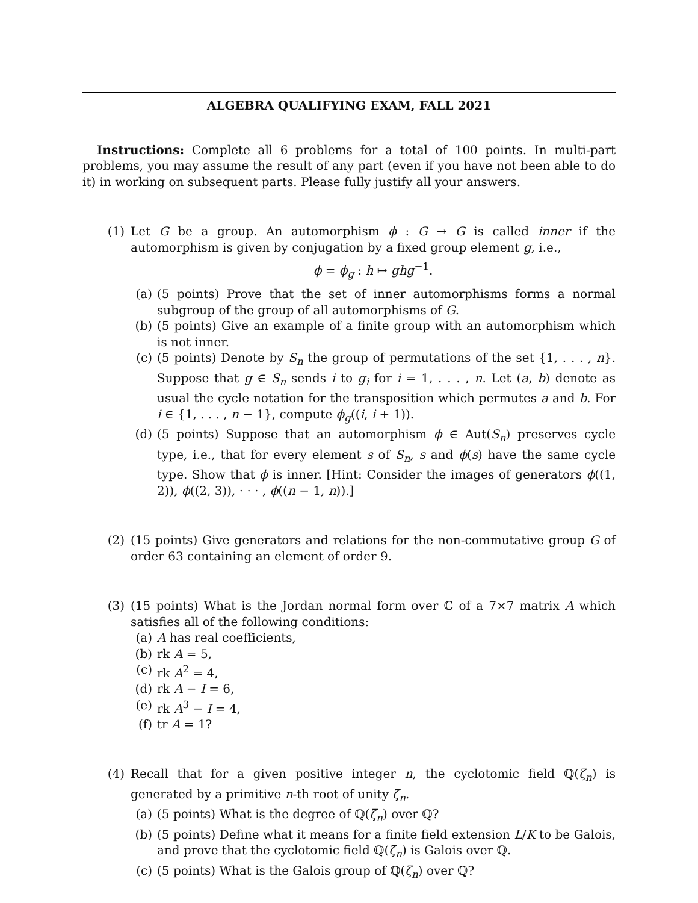ALGEBRA QUALIFYING EXAM, FALL 2021
Instructions: Complete all 6 problems for a total of 100 points. In multi-part problems, you may assume the result of any part (even if you have not been able to do it) in working on subsequent parts. Please fully justify all your answers.
(1) Let G be a group. An automorphism ϕ : G → G is called inner if the automorphism is given by conjugation by a fixed group element g, i.e.,
ϕ = ϕ<sub>g</sub> : h ↦ ghg<sup>−1</sup>.
(a) (5 points) Prove that the set of inner automorphisms forms a normal subgroup of the group of all automorphisms of G.
(b) (5 points) Give an example of a finite group with an automorphism which is not inner.
(c) (5 points) Denote by S<sub>n</sub> the group of permutations of the set {1, . . . , n}. Suppose that g ∈ S<sub>n</sub> sends i to g<sub>i</sub> for i = 1, . . . , n. Let (a, b) denote as usual the cycle notation for the transposition which permutes a and b. For i ∈ {1, . . . , n − 1}, compute ϕ<sub>g</sub>((i, i + 1)).
(d) (5 points) Suppose that an automorphism ϕ ∈ Aut(S<sub>n</sub>) preserves cycle type, i.e., that for every element s of S<sub>n</sub>, s and ϕ(s) have the same cycle type. Show that ϕ is inner. [Hint: Consider the images of generators ϕ((1, 2)), ϕ((2, 3)), · · · , ϕ((n − 1, n)).]
(2) (15 points) Give generators and relations for the non-commutative group G of order 63 containing an element of order 9.
(3) (15 points) What is the Jordan normal form over ℂ of a 7×7 matrix A which satisfies all of the following conditions:
(a) A has real coefficients,
(b) rk A = 5,
(c) rk A<sup>2</sup> = 4,
(d) rk A − I = 6,
(e) rk A<sup>3</sup> − I = 4,
(f) tr A = 1?
(4) Recall that for a given positive integer n, the cyclotomic field ℚ(ζ<sub>n</sub>) is generated by a primitive n-th root of unity ζ<sub>n</sub>.
(a) (5 points) What is the degree of ℚ(ζ<sub>n</sub>) over ℚ?
(b) (5 points) Define what it means for a finite field extension L/K to be Galois, and prove that the cyclotomic field ℚ(ζ<sub>n</sub>) is Galois over ℚ.
(c) (5 points) What is the Galois group of ℚ(ζ<sub>n</sub>) over ℚ?